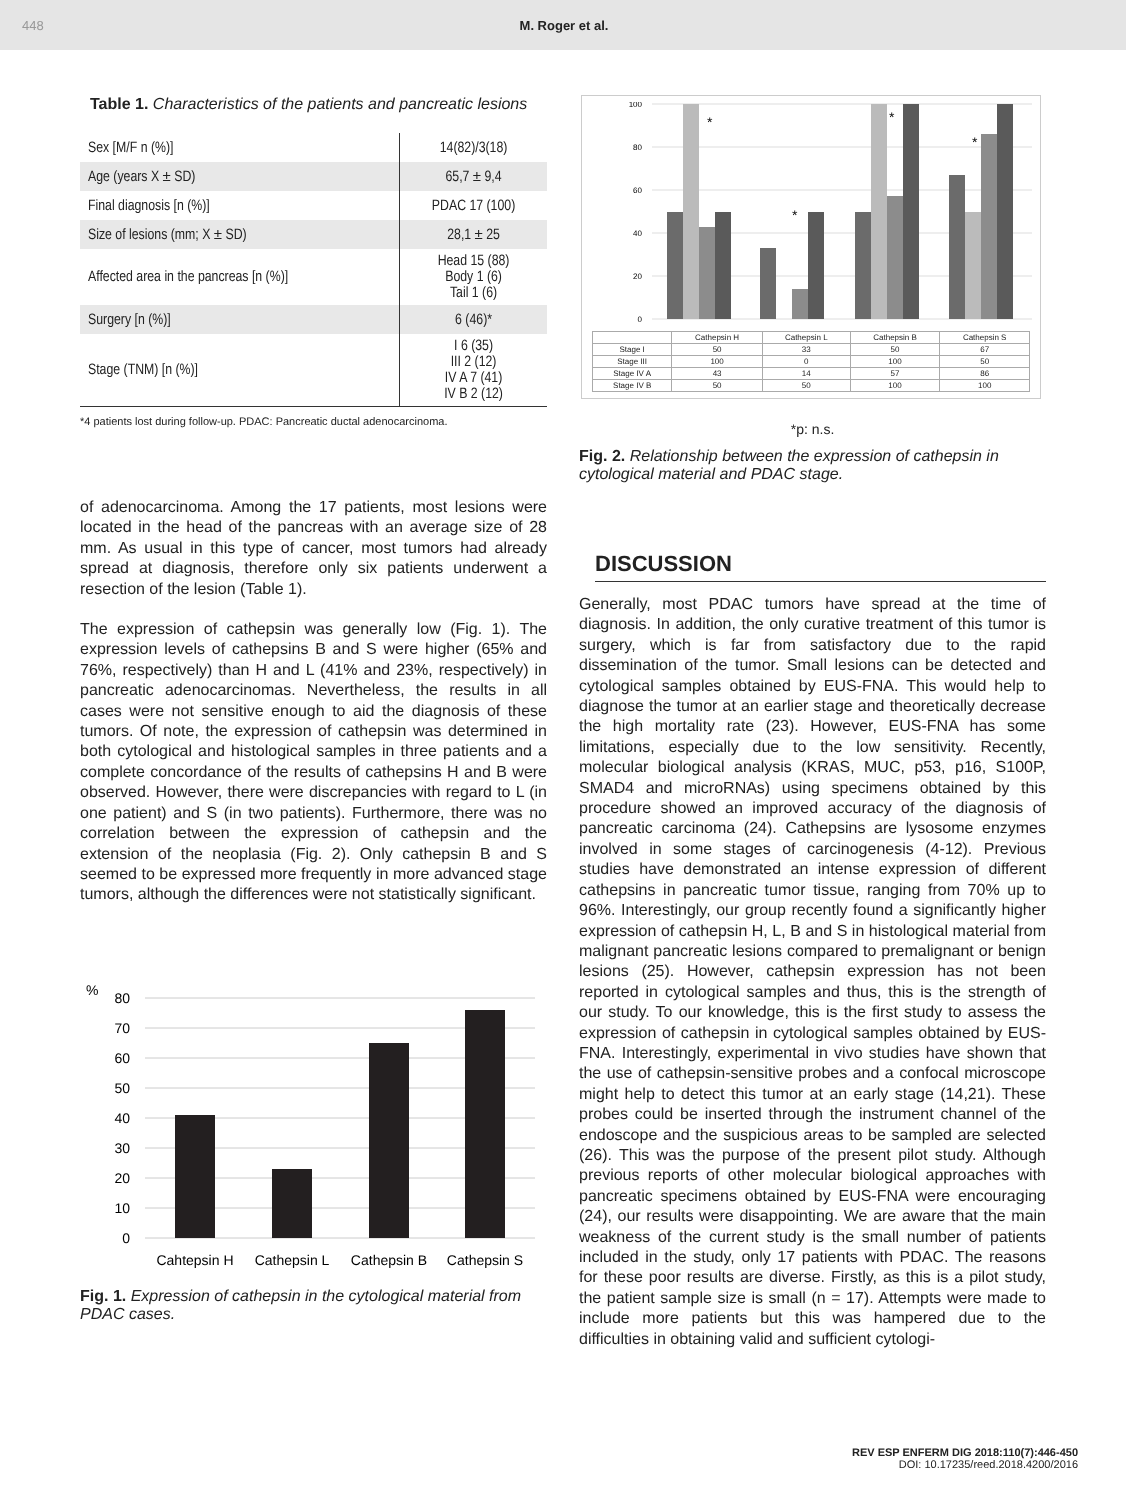448 M. Roger et al.
Table 1. Characteristics of the patients and pancreatic lesions
| Sex [M/F n (%)] | 14(82)/3(18) |
| Age (years X ± SD) | 65,7 ± 9,4 |
| Final diagnosis [n (%)] | PDAC 17 (100) |
| Size of lesions (mm; X ± SD) | 28,1 ± 25 |
| Affected area in the pancreas [n (%)] | Head 15 (88) Body 1 (6) Tail 1 (6) |
| Surgery [n (%)] | 6 (46)* |
| Stage (TNM) [n (%)] | I 6 (35) III 2 (12) IV A 7 (41) IV B 2 (12) |
*4 patients lost during follow-up. PDAC: Pancreatic ductal adenocarcinoma.
of adenocarcinoma. Among the 17 patients, most lesions were located in the head of the pancreas with an average size of 28 mm. As usual in this type of cancer, most tumors had already spread at diagnosis, therefore only six patients underwent a resection of the lesion (Table 1).
The expression of cathepsin was generally low (Fig. 1). The expression levels of cathepsins B and S were higher (65% and 76%, respectively) than H and L (41% and 23%, respectively) in pancreatic adenocarcinomas. Nevertheless, the results in all cases were not sensitive enough to aid the diagnosis of these tumors. Of note, the expression of cathepsin was determined in both cytological and histological samples in three patients and a complete concordance of the results of cathepsins H and B were observed. However, there were discrepancies with regard to L (in one patient) and S (in two patients). Furthermore, there was no correlation between the expression of cathepsin and the extension of the neoplasia (Fig. 2). Only cathepsin B and S seemed to be expressed more frequently in more advanced stage tumors, although the differences were not statistically significant.
%
80
70
60
50
40
30
20
10
0
Cahtepsin H
Cathepsin L
Cathepsin B
Cathepsin S
Fig. 1. Expression of cathepsin in the cytological material from PDAC cases.
100
80
60
40
20
0
*
*
*
*
| | Cathepsin H | Cathepsin L | Cathepsin B | Cathepsin S |
| Stage I | 50 | 33 | 50 | 67 |
| Stage III | 100 | 0 | 100 | 50 |
| Stage IV A | 43 | 14 | 57 | 86 |
| Stage IV B | 50 | 50 | 100 | 100 |
*p: n.s.
Fig. 2. Relationship between the expression of cathepsin in cytological material and PDAC stage.
DISCUSSION
Generally, most PDAC tumors have spread at the time of diagnosis. In addition, the only curative treatment of this tumor is surgery, which is far from satisfactory due to the rapid dissemination of the tumor. Small lesions can be detected and cytological samples obtained by EUS-FNA. This would help to diagnose the tumor at an earlier stage and theoretically decrease the high mortality rate (23). However, EUS-FNA has some limitations, especially due to the low sensitivity. Recently, molecular biological analysis (KRAS, MUC, p53, p16, S100P, SMAD4 and microRNAs) using specimens obtained by this procedure showed an improved accuracy of the diagnosis of pancreatic carcinoma (24). Cathepsins are lysosome enzymes involved in some stages of carcinogenesis (4-12). Previous studies have demonstrated an intense expression of different cathepsins in pancreatic tumor tissue, ranging from 70% up to 96%. Interestingly, our group recently found a significantly higher expression of cathepsin H, L, B and S in histological material from malignant pancreatic lesions compared to premalignant or benign lesions (25). However, cathepsin expression has not been reported in cytological samples and thus, this is the strength of our study. To our knowledge, this is the first study to assess the expression of cathepsin in cytological samples obtained by EUS-FNA. Interestingly, experimental in vivo studies have shown that the use of cathepsin-sensitive probes and a confocal microscope might help to detect this tumor at an early stage (14,21). These probes could be inserted through the instrument channel of the endoscope and the suspicious areas to be sampled are selected (26). This was the purpose of the present pilot study. Although previous reports of other molecular biological approaches with pancreatic specimens obtained by EUS-FNA were encouraging (24), our results were disappointing. We are aware that the main weakness of the current study is the small number of patients included in the study, only 17 patients with PDAC. The reasons for these poor results are diverse. Firstly, as this is a pilot study, the patient sample size is small (n = 17). Attempts were made to include more patients but this was hampered due to the difficulties in obtaining valid and sufficient cytologi-
REV ESP ENFERM DIG 2018:110(7):446-450
DOI: 10.17235/reed.2018.4200/2016